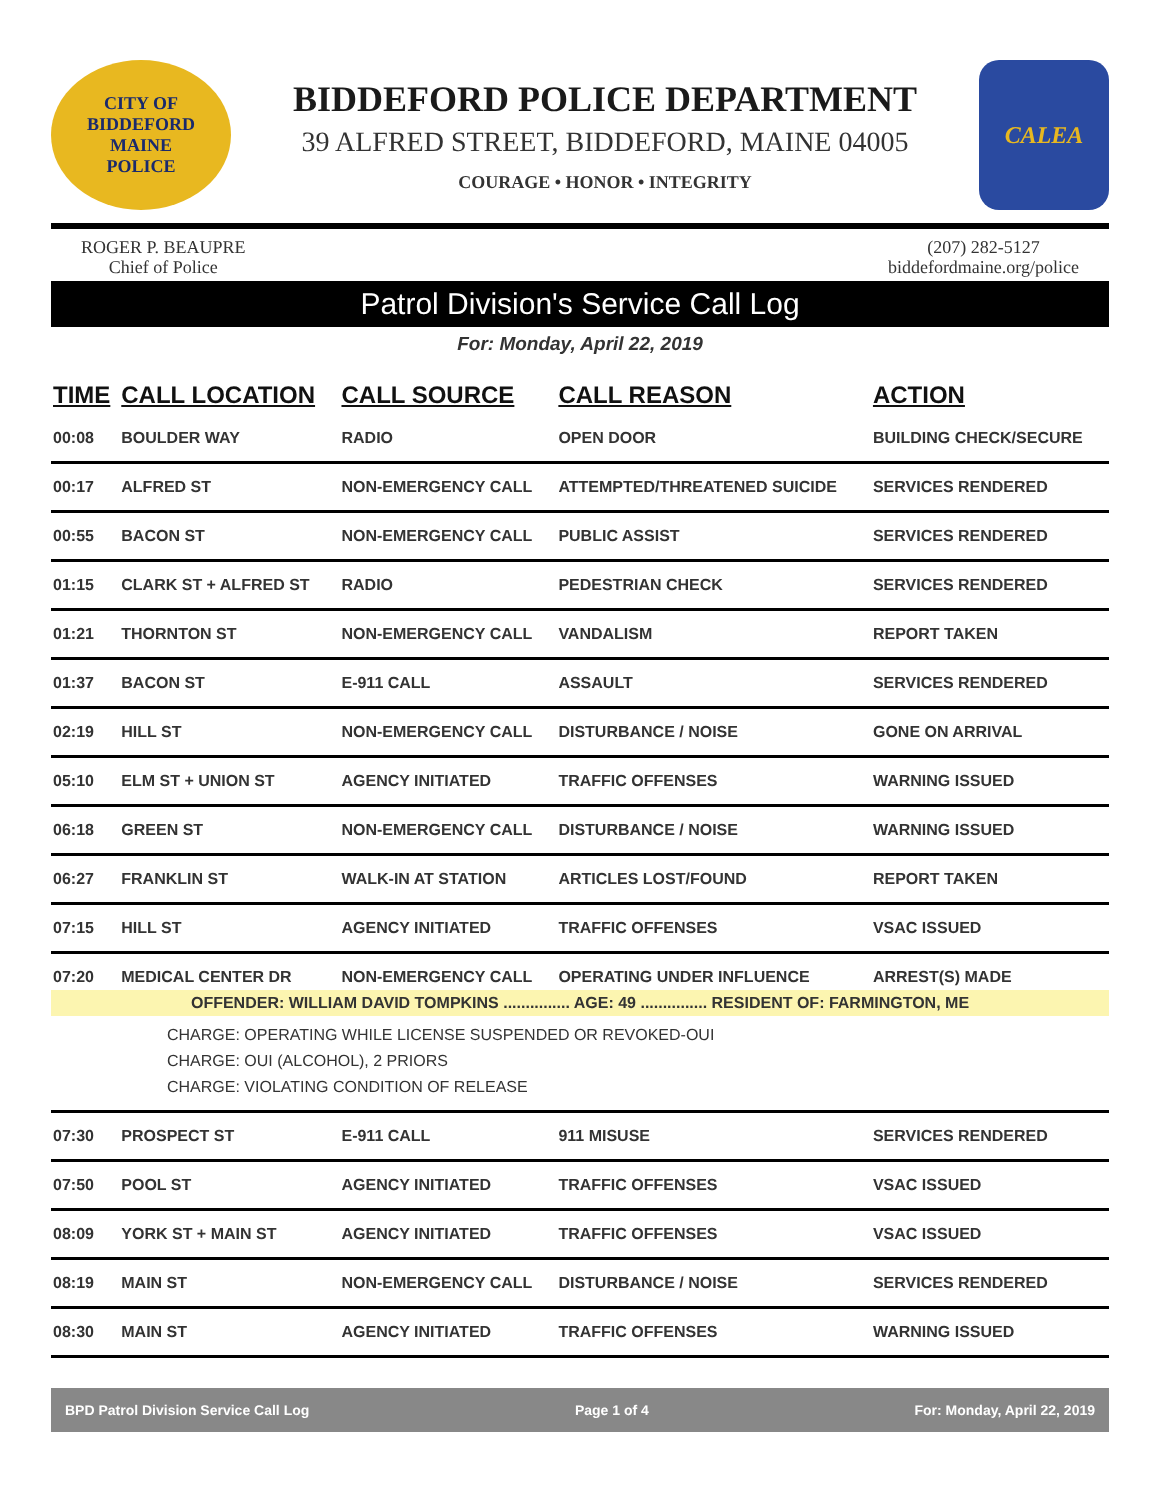CITY OF BIDDEFORD
MAINE
POLICE
BIDDEFORD POLICE DEPARTMENT
39 ALFRED STREET, BIDDEFORD, MAINE 04005
COURAGE • HONOR • INTEGRITY
CALEA
ROGER P. BEAUPRE
Chief of Police
(207) 282-5127
biddefordmaine.org/police
Patrol Division's Service Call Log
For: Monday, April 22, 2019
| TIME | CALL LOCATION | CALL SOURCE | CALL REASON | ACTION |
| --- | --- | --- | --- | --- |
| 00:08 | BOULDER WAY | RADIO | OPEN DOOR | BUILDING CHECK/SECURE |
| 00:17 | ALFRED ST | NON-EMERGENCY CALL | ATTEMPTED/THREATENED SUICIDE | SERVICES RENDERED |
| 00:55 | BACON ST | NON-EMERGENCY CALL | PUBLIC ASSIST | SERVICES RENDERED |
| 01:15 | CLARK ST + ALFRED ST | RADIO | PEDESTRIAN CHECK | SERVICES RENDERED |
| 01:21 | THORNTON ST | NON-EMERGENCY CALL | VANDALISM | REPORT TAKEN |
| 01:37 | BACON ST | E-911 CALL | ASSAULT | SERVICES RENDERED |
| 02:19 | HILL ST | NON-EMERGENCY CALL | DISTURBANCE / NOISE | GONE ON ARRIVAL |
| 05:10 | ELM ST + UNION ST | AGENCY INITIATED | TRAFFIC OFFENSES | WARNING ISSUED |
| 06:18 | GREEN ST | NON-EMERGENCY CALL | DISTURBANCE / NOISE | WARNING ISSUED |
| 06:27 | FRANKLIN ST | WALK-IN AT STATION | ARTICLES LOST/FOUND | REPORT TAKEN |
| 07:15 | HILL ST | AGENCY INITIATED | TRAFFIC OFFENSES | VSAC ISSUED |
| 07:20 | MEDICAL CENTER DR | NON-EMERGENCY CALL | OPERATING UNDER INFLUENCE | ARREST(S) MADE |
| OFFENDER: WILLIAM DAVID TOMPKINS ............... AGE: 49 ............... RESIDENT OF: FARMINGTON, ME | | | | |
| CHARGE: OPERATING WHILE LICENSE SUSPENDED OR REVOKED-OUI CHARGE: OUI (ALCOHOL), 2 PRIORS CHARGE: VIOLATING CONDITION OF RELEASE | | | | |
| 07:30 | PROSPECT ST | E-911 CALL | 911 MISUSE | SERVICES RENDERED |
| 07:50 | POOL ST | AGENCY INITIATED | TRAFFIC OFFENSES | VSAC ISSUED |
| 08:09 | YORK ST + MAIN ST | AGENCY INITIATED | TRAFFIC OFFENSES | VSAC ISSUED |
| 08:19 | MAIN ST | NON-EMERGENCY CALL | DISTURBANCE / NOISE | SERVICES RENDERED |
| 08:30 | MAIN ST | AGENCY INITIATED | TRAFFIC OFFENSES | WARNING ISSUED |
BPD Patrol Division Service Call Log Page 1 of 4 For: Monday, April 22, 2019